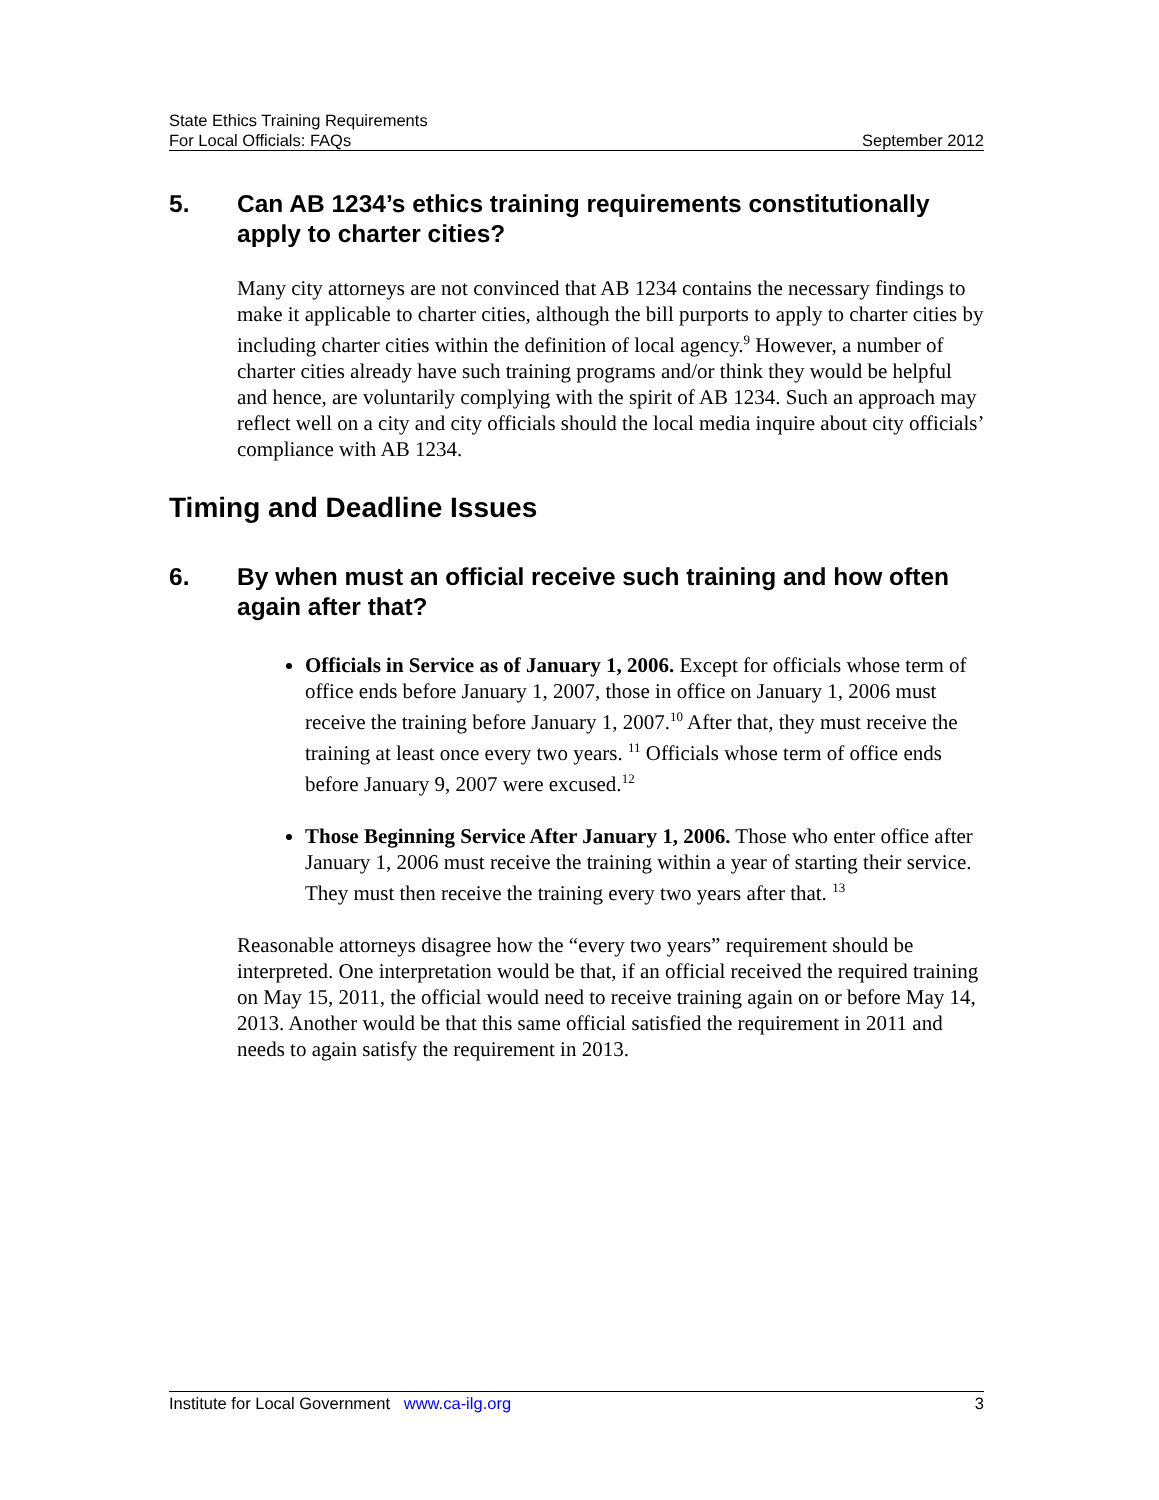State Ethics Training Requirements
For Local Officials: FAQs
September 2012
5. Can AB 1234’s ethics training requirements constitutionally apply to charter cities?
Many city attorneys are not convinced that AB 1234 contains the necessary findings to make it applicable to charter cities, although the bill purports to apply to charter cities by including charter cities within the definition of local agency.<sup>9</sup> However, a number of charter cities already have such training programs and/or think they would be helpful and hence, are voluntarily complying with the spirit of AB 1234. Such an approach may reflect well on a city and city officials should the local media inquire about city officials’ compliance with AB 1234.
Timing and Deadline Issues
6. By when must an official receive such training and how often again after that?
Officials in Service as of January 1, 2006. Except for officials whose term of office ends before January 1, 2007, those in office on January 1, 2006 must receive the training before January 1, 2007.<sup>10</sup> After that, they must receive the training at least once every two years. <sup>11</sup> Officials whose term of office ends before January 9, 2007 were excused.<sup>12</sup>
Those Beginning Service After January 1, 2006. Those who enter office after January 1, 2006 must receive the training within a year of starting their service. They must then receive the training every two years after that. <sup>13</sup>
Reasonable attorneys disagree how the “every two years” requirement should be interpreted. One interpretation would be that, if an official received the required training on May 15, 2011, the official would need to receive training again on or before May 14, 2013. Another would be that this same official satisfied the requirement in 2011 and needs to again satisfy the requirement in 2013.
Institute for Local Government www.ca-ilg.org
3